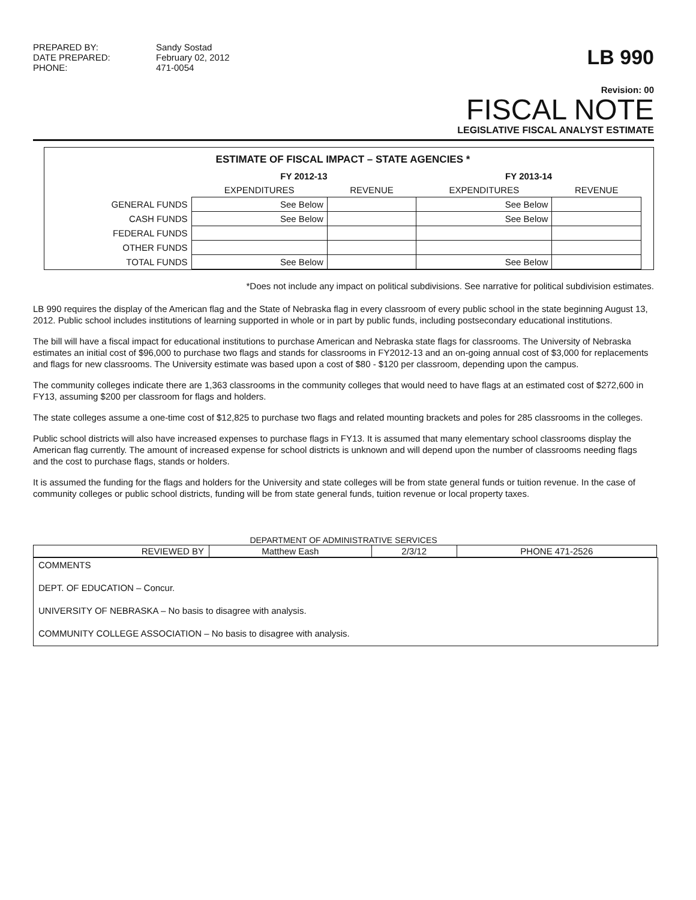PREPARED BY: Sandy Sostad DATE PREPARED: February 02, 2012 PHONE: 471-0054
LB 990
Revision: 00
FISCAL NOTE
LEGISLATIVE FISCAL ANALYST ESTIMATE
ESTIMATE OF FISCAL IMPACT – STATE AGENCIES *
| | FY 2012-13 | | FY 2013-14 | |
| --- | --- | --- | --- | --- |
| | EXPENDITURES | REVENUE | EXPENDITURES | REVENUE |
| GENERAL FUNDS | See Below | | See Below | |
| CASH FUNDS | See Below | | See Below | |
| FEDERAL FUNDS | | | | |
| OTHER FUNDS | | | | |
| TOTAL FUNDS | See Below | | See Below | |
*Does not include any impact on political subdivisions. See narrative for political subdivision estimates.
LB 990 requires the display of the American flag and the State of Nebraska flag in every classroom of every public school in the state beginning August 13, 2012. Public school includes institutions of learning supported in whole or in part by public funds, including postsecondary educational institutions.
The bill will have a fiscal impact for educational institutions to purchase American and Nebraska state flags for classrooms. The University of Nebraska estimates an initial cost of $96,000 to purchase two flags and stands for classrooms in FY2012-13 and an on-going annual cost of $3,000 for replacements and flags for new classrooms. The University estimate was based upon a cost of $80 - $120 per classroom, depending upon the campus.
The community colleges indicate there are 1,363 classrooms in the community colleges that would need to have flags at an estimated cost of $272,600 in FY13, assuming $200 per classroom for flags and holders.
The state colleges assume a one-time cost of $12,825 to purchase two flags and related mounting brackets and poles for 285 classrooms in the colleges.
Public school districts will also have increased expenses to purchase flags in FY13. It is assumed that many elementary school classrooms display the American flag currently. The amount of increased expense for school districts is unknown and will depend upon the number of classrooms needing flags and the cost to purchase flags, stands or holders.
It is assumed the funding for the flags and holders for the University and state colleges will be from state general funds or tuition revenue. In the case of community colleges or public school districts, funding will be from state general funds, tuition revenue or local property taxes.
DEPARTMENT OF ADMINISTRATIVE SERVICES
| REVIEWED BY | Matthew Eash | 2/3/12 | PHONE 471-2526 |
COMMENTS
DEPT. OF EDUCATION – Concur.
UNIVERSITY OF NEBRASKA – No basis to disagree with analysis.
COMMUNITY COLLEGE ASSOCIATION – No basis to disagree with analysis.